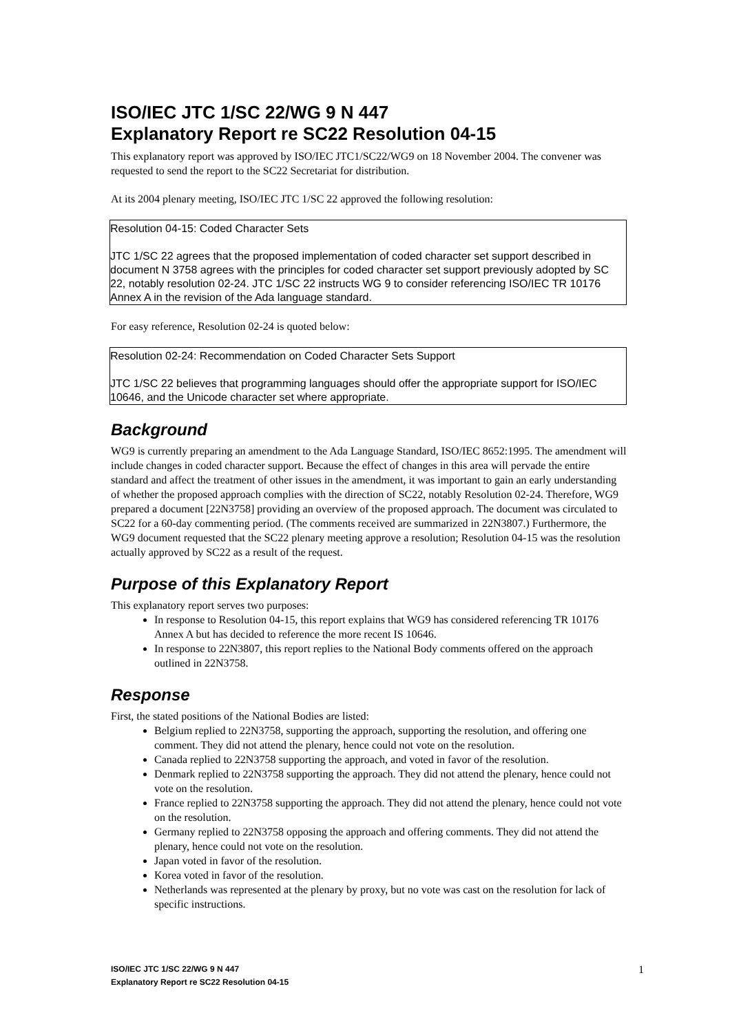ISO/IEC JTC 1/SC 22/WG 9 N 447
Explanatory Report re SC22 Resolution 04-15
This explanatory report was approved by ISO/IEC JTC1/SC22/WG9 on 18 November 2004. The convener was requested to send the report to the SC22 Secretariat for distribution.
At its 2004 plenary meeting, ISO/IEC JTC 1/SC 22 approved the following resolution:
Resolution 04-15: Coded Character Sets
JTC 1/SC 22 agrees that the proposed implementation of coded character set support described in document N 3758 agrees with the principles for coded character set support previously adopted by SC 22, notably resolution 02-24. JTC 1/SC 22 instructs WG 9 to consider referencing ISO/IEC TR 10176 Annex A in the revision of the Ada language standard.
For easy reference, Resolution 02-24 is quoted below:
Resolution 02-24: Recommendation on Coded Character Sets Support
JTC 1/SC 22 believes that programming languages should offer the appropriate support for ISO/IEC 10646, and the Unicode character set where appropriate.
Background
WG9 is currently preparing an amendment to the Ada Language Standard, ISO/IEC 8652:1995. The amendment will include changes in coded character support. Because the effect of changes in this area will pervade the entire standard and affect the treatment of other issues in the amendment, it was important to gain an early understanding of whether the proposed approach complies with the direction of SC22, notably Resolution 02-24. Therefore, WG9 prepared a document [22N3758] providing an overview of the proposed approach. The document was circulated to SC22 for a 60-day commenting period. (The comments received are summarized in 22N3807.) Furthermore, the WG9 document requested that the SC22 plenary meeting approve a resolution; Resolution 04-15 was the resolution actually approved by SC22 as a result of the request.
Purpose of this Explanatory Report
This explanatory report serves two purposes:
In response to Resolution 04-15, this report explains that WG9 has considered referencing TR 10176 Annex A but has decided to reference the more recent IS 10646.
In response to 22N3807, this report replies to the National Body comments offered on the approach outlined in 22N3758.
Response
First, the stated positions of the National Bodies are listed:
Belgium replied to 22N3758, supporting the approach, supporting the resolution, and offering one comment. They did not attend the plenary, hence could not vote on the resolution.
Canada replied to 22N3758 supporting the approach, and voted in favor of the resolution.
Denmark replied to 22N3758 supporting the approach. They did not attend the plenary, hence could not vote on the resolution.
France replied to 22N3758 supporting the approach. They did not attend the plenary, hence could not vote on the resolution.
Germany replied to 22N3758 opposing the approach and offering comments. They did not attend the plenary, hence could not vote on the resolution.
Japan voted in favor of the resolution.
Korea voted in favor of the resolution.
Netherlands was represented at the plenary by proxy, but no vote was cast on the resolution for lack of specific instructions.
ISO/IEC JTC 1/SC 22/WG 9 N 447
Explanatory Report re SC22 Resolution 04-15
1